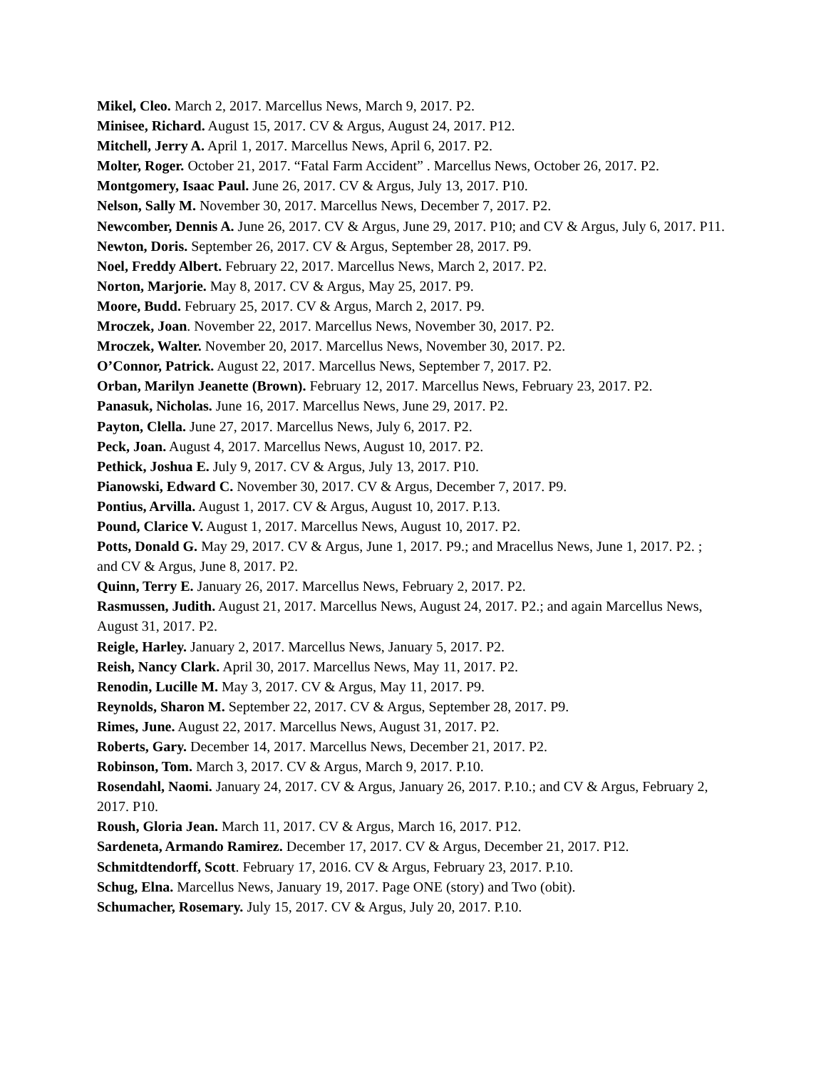Mikel, Cleo. March 2, 2017. Marcellus News, March 9, 2017. P2.
Minisee, Richard. August 15, 2017. CV & Argus, August 24, 2017. P12.
Mitchell, Jerry A. April 1, 2017. Marcellus News, April 6, 2017. P2.
Molter, Roger. October 21, 2017. “Fatal Farm Accident” . Marcellus News, October 26, 2017. P2.
Montgomery, Isaac Paul. June 26, 2017. CV & Argus, July 13, 2017. P10.
Nelson, Sally M. November 30, 2017. Marcellus News, December 7, 2017. P2.
Newcomber, Dennis A. June 26, 2017. CV & Argus, June 29, 2017. P10; and CV & Argus, July 6, 2017. P11.
Newton, Doris. September 26, 2017. CV & Argus, September 28, 2017. P9.
Noel, Freddy Albert. February 22, 2017. Marcellus News, March 2, 2017. P2.
Norton, Marjorie. May 8, 2017. CV & Argus, May 25, 2017. P9.
Moore, Budd. February 25, 2017. CV & Argus, March 2, 2017. P9.
Mroczek, Joan. November 22, 2017. Marcellus News, November 30, 2017. P2.
Mroczek, Walter. November 20, 2017. Marcellus News, November 30, 2017. P2.
O’Connor, Patrick. August 22, 2017. Marcellus News, September 7, 2017. P2.
Orban, Marilyn Jeanette (Brown). February 12, 2017. Marcellus News, February 23, 2017. P2.
Panasuk, Nicholas. June 16, 2017. Marcellus News, June 29, 2017. P2.
Payton, Clella. June 27, 2017. Marcellus News, July 6, 2017. P2.
Peck, Joan. August 4, 2017. Marcellus News, August 10, 2017. P2.
Pethick, Joshua E. July 9, 2017. CV & Argus, July 13, 2017. P10.
Pianowski, Edward C. November 30, 2017. CV & Argus, December 7, 2017. P9.
Pontius, Arvilla. August 1, 2017. CV & Argus, August 10, 2017. P.13.
Pound, Clarice V. August 1, 2017. Marcellus News, August 10, 2017. P2.
Potts, Donald G. May 29, 2017. CV & Argus, June 1, 2017. P9.; and Mracellus News, June 1, 2017. P2. ; and CV & Argus, June 8, 2017. P2.
Quinn, Terry E. January 26, 2017. Marcellus News, February 2, 2017. P2.
Rasmussen, Judith. August 21, 2017. Marcellus News, August 24, 2017. P2.; and again Marcellus News, August 31, 2017. P2.
Reigle, Harley. January 2, 2017. Marcellus News, January 5, 2017. P2.
Reish, Nancy Clark. April 30, 2017. Marcellus News, May 11, 2017. P2.
Renodin, Lucille M. May 3, 2017. CV & Argus, May 11, 2017. P9.
Reynolds, Sharon M. September 22, 2017. CV & Argus, September 28, 2017. P9.
Rimes, June. August 22, 2017. Marcellus News, August 31, 2017. P2.
Roberts, Gary. December 14, 2017. Marcellus News, December 21, 2017. P2.
Robinson, Tom. March 3, 2017. CV & Argus, March 9, 2017. P.10.
Rosendahl, Naomi. January 24, 2017. CV & Argus, January 26, 2017. P.10.; and CV & Argus, February 2, 2017. P10.
Roush, Gloria Jean. March 11, 2017. CV & Argus, March 16, 2017. P12.
Sardeneta, Armando Ramirez. December 17, 2017. CV & Argus, December 21, 2017. P12.
Schmitdtendorff, Scott. February 17, 2016. CV & Argus, February 23, 2017. P.10.
Schug, Elna. Marcellus News, January 19, 2017. Page ONE (story) and Two (obit).
Schumacher, Rosemary. July 15, 2017. CV & Argus, July 20, 2017. P.10.